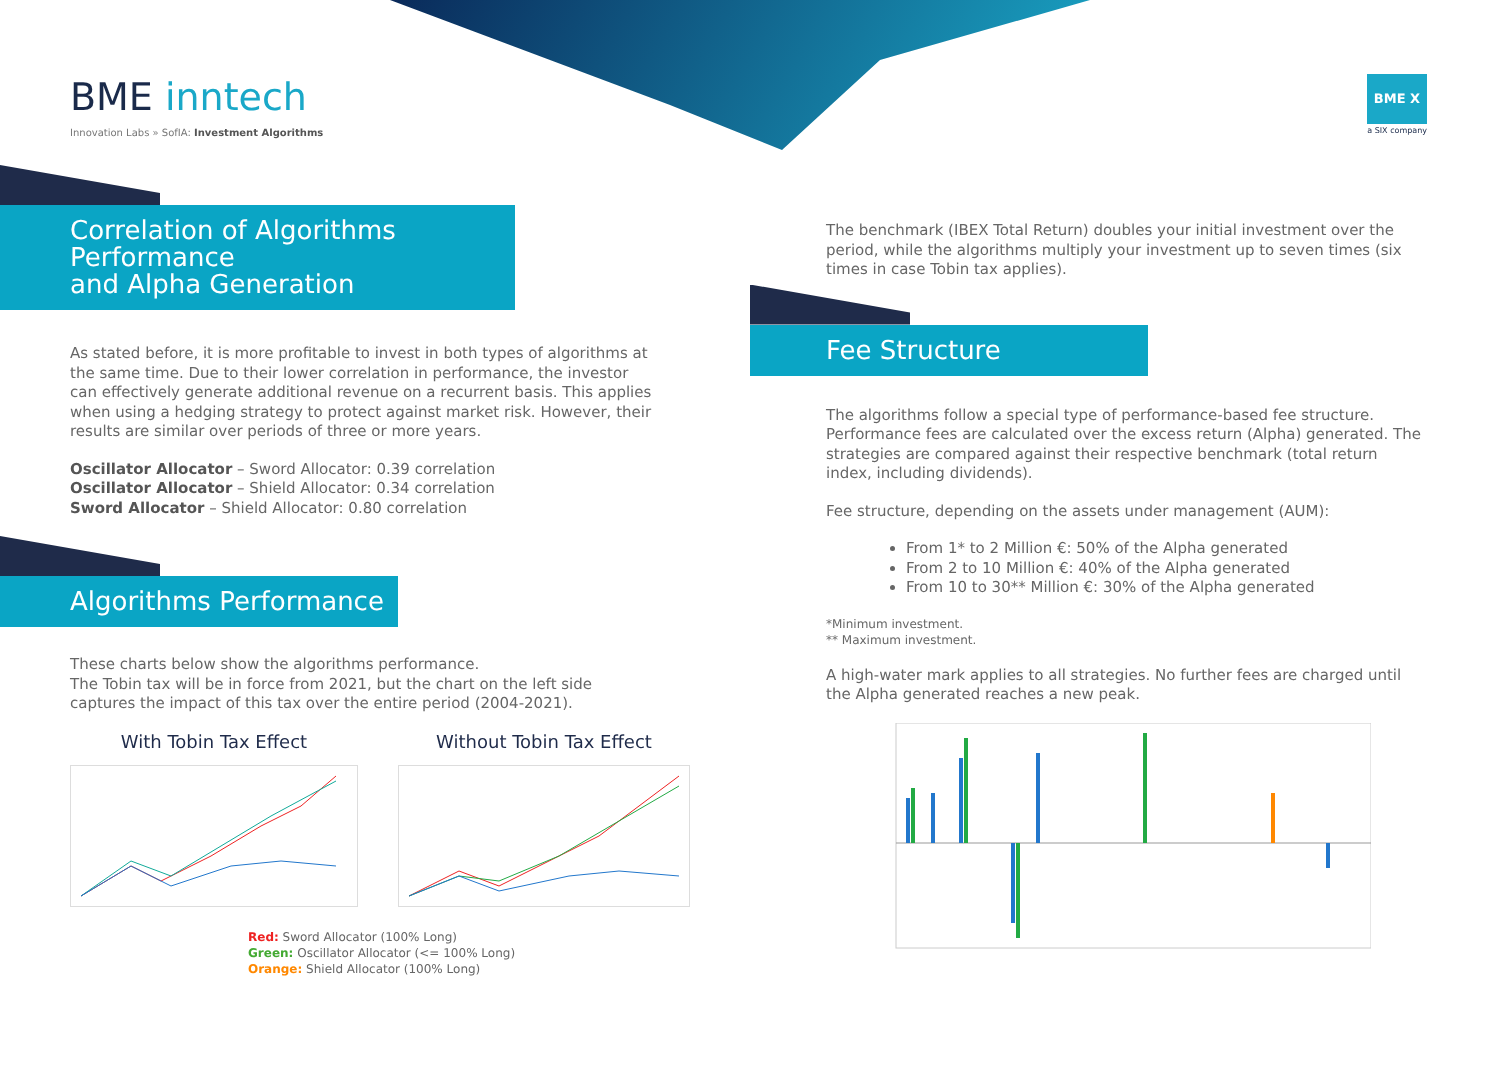BME inntech
Innovation Labs » SofIA: Investment Algorithms
BME X
a SIX company
Correlation of Algorithms Performance
and Alpha Generation
As stated before, it is more profitable to invest in both types of algorithms at the same time. Due to their lower correlation in performance, the investor can effectively generate additional revenue on a recurrent basis. This applies when using a hedging strategy to protect against market risk. However, their results are similar over periods of three or more years.
Oscillator Allocator – Sword Allocator: 0.39 correlation
Oscillator Allocator – Shield Allocator: 0.34 correlation
Sword Allocator – Shield Allocator: 0.80 correlation
Algorithms Performance
These charts below show the algorithms performance.
The Tobin tax will be in force from 2021, but the chart on the left side captures the impact of this tax over the entire period (2004-2021).
With Tobin Tax Effect Without Tobin Tax Effect
Red: Sword Allocator (100% Long)
Green: Oscillator Allocator (<= 100% Long)
Orange: Shield Allocator (100% Long)
The benchmark (IBEX Total Return) doubles your initial investment over the period, while the algorithms multiply your investment up to seven times (six times in case Tobin tax applies).
Fee Structure
The algorithms follow a special type of performance-based fee structure. Performance fees are calculated over the excess return (Alpha) generated. The strategies are compared against their respective benchmark (total return index, including dividends).
Fee structure, depending on the assets under management (AUM):
From 1* to 2 Million €: 50% of the Alpha generated
From 2 to 10 Million €: 40% of the Alpha generated
From 10 to 30** Million €: 30% of the Alpha generated
*Minimum investment.
** Maximum investment.
A high-water mark applies to all strategies. No further fees are charged until the Alpha generated reaches a new peak.